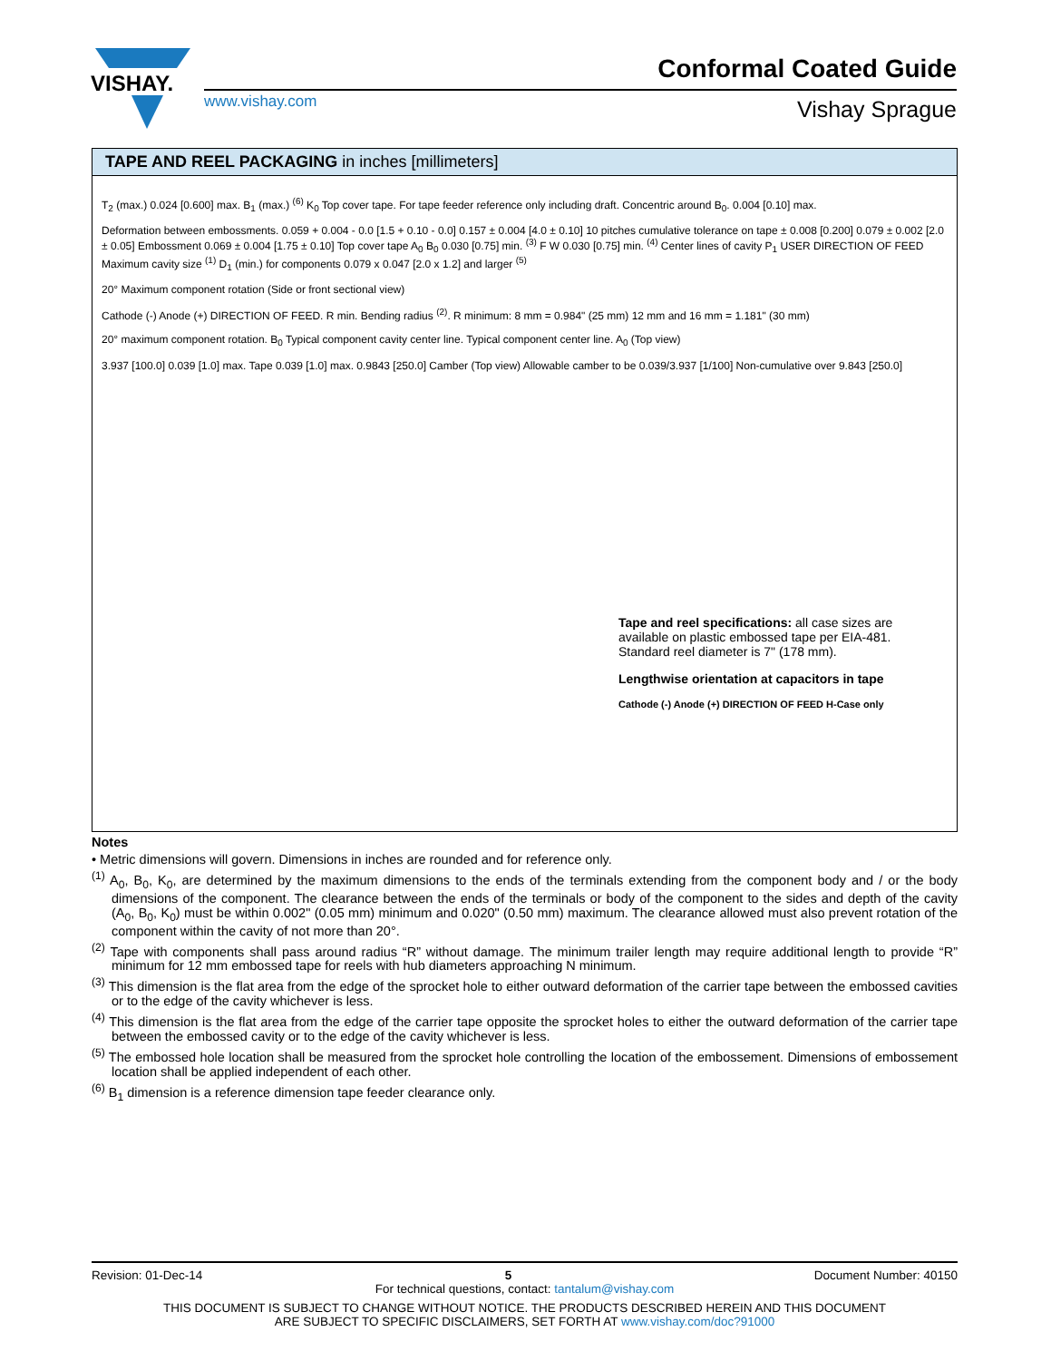VISHAY.
Conformal Coated Guide
www.vishay.com Vishay Sprague
TAPE AND REEL PACKAGING in inches [millimeters]
T<sub>2</sub> (max.) 0.024 [0.600] max. B<sub>1</sub> (max.) <sup>(6)</sup> K<sub>0</sub> Top cover tape. For tape feeder reference only including draft. Concentric around B<sub>0</sub>. 0.004 [0.10] max.
Deformation between embossments. 0.059 + 0.004 - 0.0 [1.5 + 0.10 - 0.0] 0.157 ± 0.004 [4.0 ± 0.10] 10 pitches cumulative tolerance on tape ± 0.008 [0.200] 0.079 ± 0.002 [2.0 ± 0.05] Embossment 0.069 ± 0.004 [1.75 ± 0.10] Top cover tape A<sub>0</sub> B<sub>0</sub> 0.030 [0.75] min. <sup>(3)</sup> F W 0.030 [0.75] min. <sup>(4)</sup> Center lines of cavity P<sub>1</sub> USER DIRECTION OF FEED Maximum cavity size <sup>(1)</sup> D<sub>1</sub> (min.) for components 0.079 x 0.047 [2.0 x 1.2] and larger <sup>(5)</sup>
20° Maximum component rotation (Side or front sectional view)
Cathode (-) Anode (+) DIRECTION OF FEED. R min. Bending radius <sup>(2)</sup>. R minimum: 8 mm = 0.984" (25 mm) 12 mm and 16 mm = 1.181" (30 mm)
20° maximum component rotation. B<sub>0</sub> Typical component cavity center line. Typical component center line. A<sub>0</sub> (Top view)
3.937 [100.0] 0.039 [1.0] max. Tape 0.039 [1.0] max. 0.9843 [250.0] Camber (Top view) Allowable camber to be 0.039/3.937 [1/100] Non-cumulative over 9.843 [250.0]
Tape and reel specifications: all case sizes are available on plastic embossed tape per EIA-481. Standard reel diameter is 7" (178 mm).
Lengthwise orientation at capacitors in tape
Cathode (-) Anode (+) DIRECTION OF FEED H-Case only
Notes
• Metric dimensions will govern. Dimensions in inches are rounded and for reference only.
<sup>(1)</sup> A<sub>0</sub>, B<sub>0</sub>, K<sub>0</sub>, are determined by the maximum dimensions to the ends of the terminals extending from the component body and / or the body dimensions of the component. The clearance between the ends of the terminals or body of the component to the sides and depth of the cavity (A<sub>0</sub>, B<sub>0</sub>, K<sub>0</sub>) must be within 0.002" (0.05 mm) minimum and 0.020" (0.50 mm) maximum. The clearance allowed must also prevent rotation of the component within the cavity of not more than 20°.
<sup>(2)</sup> Tape with components shall pass around radius “R” without damage. The minimum trailer length may require additional length to provide “R” minimum for 12 mm embossed tape for reels with hub diameters approaching N minimum.
<sup>(3)</sup> This dimension is the flat area from the edge of the sprocket hole to either outward deformation of the carrier tape between the embossed cavities or to the edge of the cavity whichever is less.
<sup>(4)</sup> This dimension is the flat area from the edge of the carrier tape opposite the sprocket holes to either the outward deformation of the carrier tape between the embossed cavity or to the edge of the cavity whichever is less.
<sup>(5)</sup> The embossed hole location shall be measured from the sprocket hole controlling the location of the embossement. Dimensions of embossement location shall be applied independent of each other.
<sup>(6)</sup> B<sub>1</sub> dimension is a reference dimension tape feeder clearance only.
Revision: 01-Dec-14 5 Document Number: 40150
For technical questions, contact: tantalum@vishay.com
THIS DOCUMENT IS SUBJECT TO CHANGE WITHOUT NOTICE. THE PRODUCTS DESCRIBED HEREIN AND THIS DOCUMENT
ARE SUBJECT TO SPECIFIC DISCLAIMERS, SET FORTH AT www.vishay.com/doc?91000